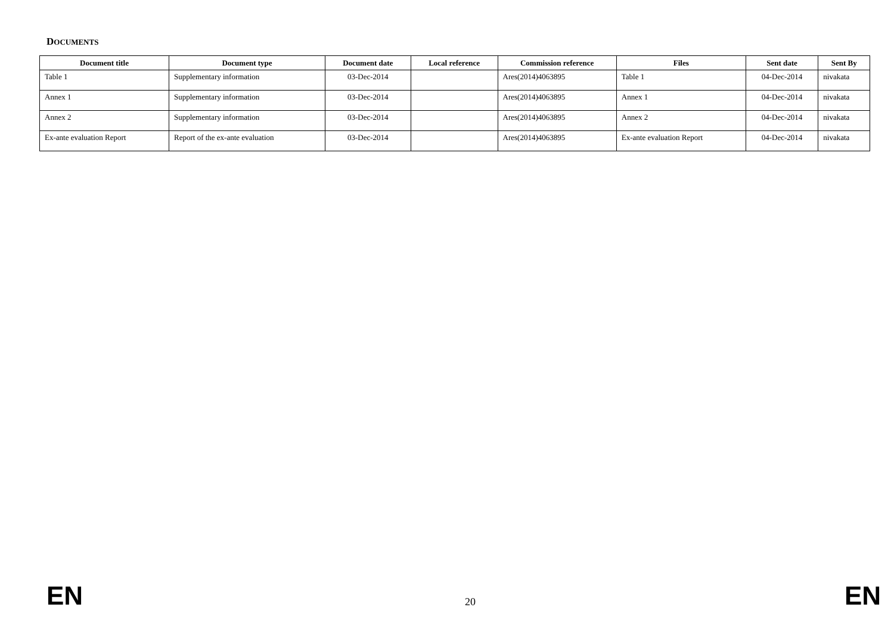DOCUMENTS
| Document title | Document type | Document date | Local reference | Commission reference | Files | Sent date | Sent By |
| --- | --- | --- | --- | --- | --- | --- | --- |
| Table 1 | Supplementary information | 03-Dec-2014 | | Ares(2014)4063895 | Table 1 | 04-Dec-2014 | nivakata |
| Annex 1 | Supplementary information | 03-Dec-2014 | | Ares(2014)4063895 | Annex 1 | 04-Dec-2014 | nivakata |
| Annex 2 | Supplementary information | 03-Dec-2014 | | Ares(2014)4063895 | Annex 2 | 04-Dec-2014 | nivakata |
| Ex-ante evaluation Report | Report of the ex-ante evaluation | 03-Dec-2014 | | Ares(2014)4063895 | Ex-ante evaluation Report | 04-Dec-2014 | nivakata |
EN 20 EN